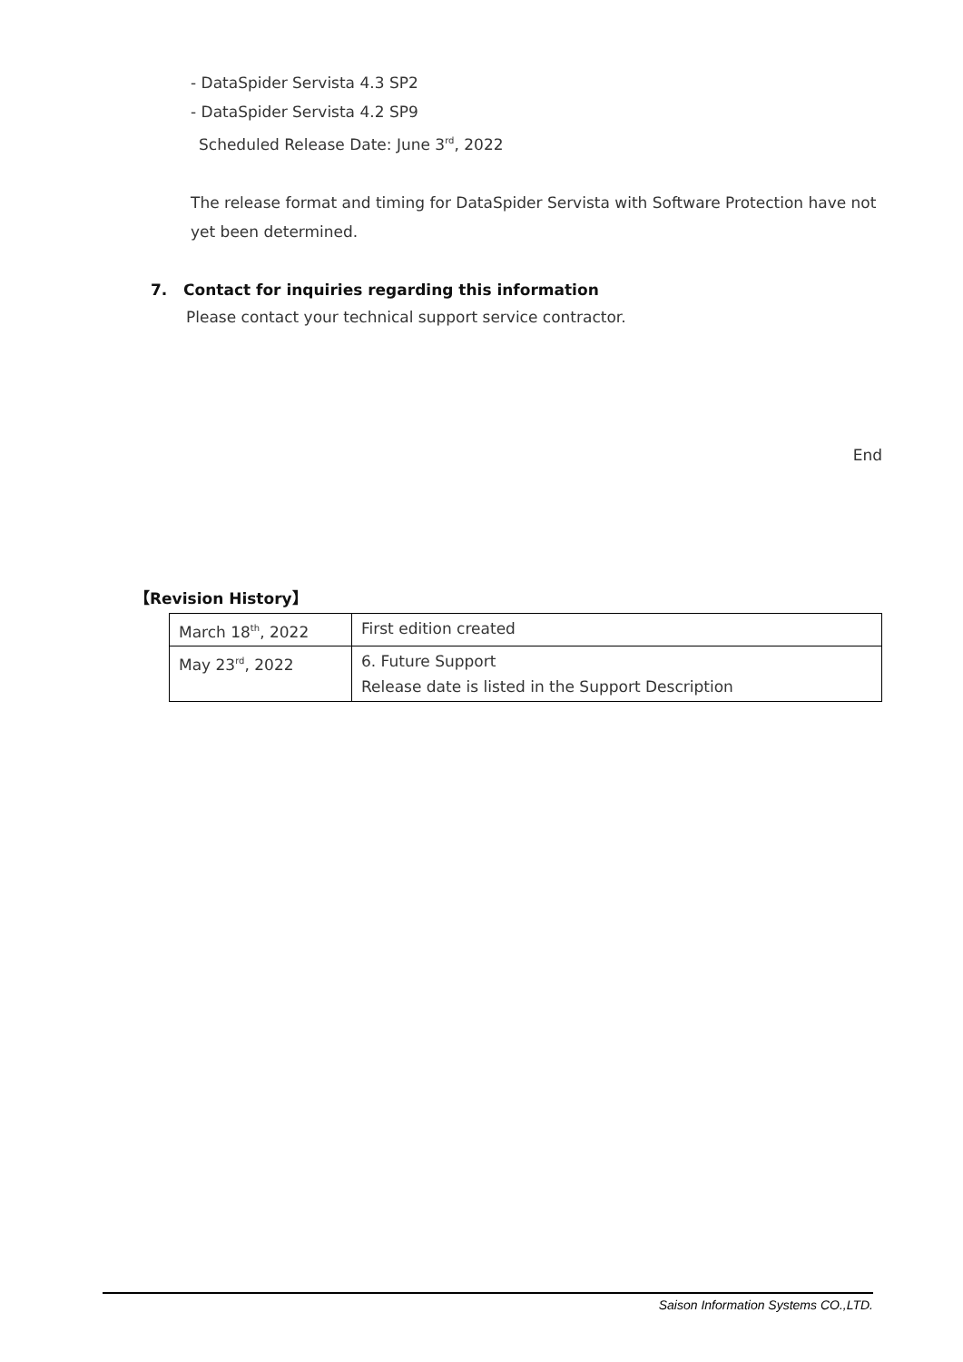- DataSpider Servista 4.3 SP2
- DataSpider Servista 4.2 SP9
Scheduled Release Date: June 3<sup>rd</sup>, 2022
The release format and timing for DataSpider Servista with Software Protection have not yet been determined.
7. Contact for inquiries regarding this information
Please contact your technical support service contractor.
End
【Revision History】
| March 18<sup>th</sup>, 2022 | First edition created |
| May 23<sup>rd</sup>, 2022 | 6. Future Support Release date is listed in the Support Description |
Saison Information Systems CO.,LTD.